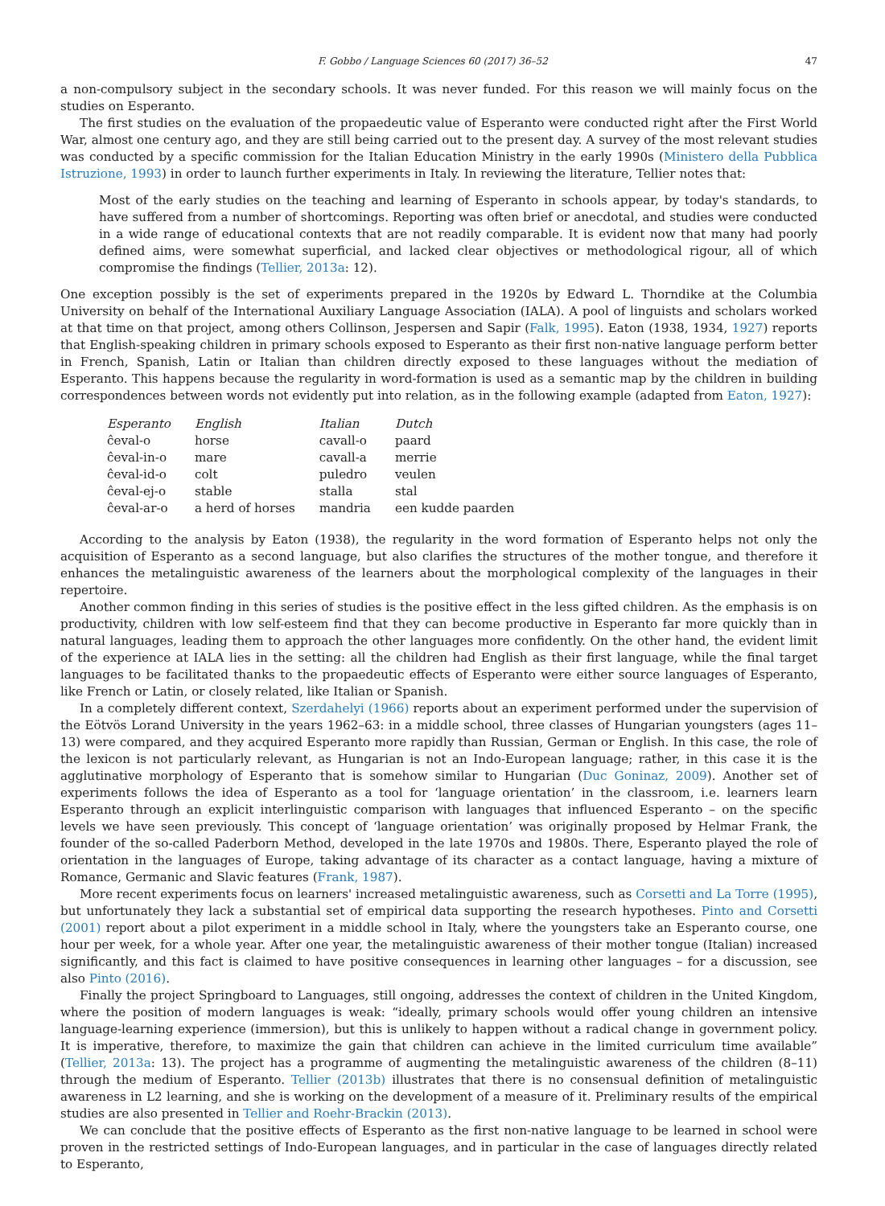F. Gobbo / Language Sciences 60 (2017) 36–52 47
a non-compulsory subject in the secondary schools. It was never funded. For this reason we will mainly focus on the studies on Esperanto.
The first studies on the evaluation of the propaedeutic value of Esperanto were conducted right after the First World War, almost one century ago, and they are still being carried out to the present day. A survey of the most relevant studies was conducted by a specific commission for the Italian Education Ministry in the early 1990s (Ministero della Pubblica Istruzione, 1993) in order to launch further experiments in Italy. In reviewing the literature, Tellier notes that:
Most of the early studies on the teaching and learning of Esperanto in schools appear, by today's standards, to have suffered from a number of shortcomings. Reporting was often brief or anecdotal, and studies were conducted in a wide range of educational contexts that are not readily comparable. It is evident now that many had poorly defined aims, were somewhat superficial, and lacked clear objectives or methodological rigour, all of which compromise the findings (Tellier, 2013a: 12).
One exception possibly is the set of experiments prepared in the 1920s by Edward L. Thorndike at the Columbia University on behalf of the International Auxiliary Language Association (IALA). A pool of linguists and scholars worked at that time on that project, among others Collinson, Jespersen and Sapir (Falk, 1995). Eaton (1938, 1934, 1927) reports that English-speaking children in primary schools exposed to Esperanto as their first non-native language perform better in French, Spanish, Latin or Italian than children directly exposed to these languages without the mediation of Esperanto. This happens because the regularity in word-formation is used as a semantic map by the children in building correspondences between words not evidently put into relation, as in the following example (adapted from Eaton, 1927):
| Esperanto | English | Italian | Dutch |
| --- | --- | --- | --- |
| ĉeval-o | horse | cavall-o | paard |
| ĉeval-in-o | mare | cavall-a | merrie |
| ĉeval-id-o | colt | puledro | veulen |
| ĉeval-ej-o | stable | stalla | stal |
| ĉeval-ar-o | a herd of horses | mandria | een kudde paarden |
According to the analysis by Eaton (1938), the regularity in the word formation of Esperanto helps not only the acquisition of Esperanto as a second language, but also clarifies the structures of the mother tongue, and therefore it enhances the metalinguistic awareness of the learners about the morphological complexity of the languages in their repertoire.
Another common finding in this series of studies is the positive effect in the less gifted children. As the emphasis is on productivity, children with low self-esteem find that they can become productive in Esperanto far more quickly than in natural languages, leading them to approach the other languages more confidently. On the other hand, the evident limit of the experience at IALA lies in the setting: all the children had English as their first language, while the final target languages to be facilitated thanks to the propaedeutic effects of Esperanto were either source languages of Esperanto, like French or Latin, or closely related, like Italian or Spanish.
In a completely different context, Szerdahelyi (1966) reports about an experiment performed under the supervision of the Eötvös Lorand University in the years 1962–63: in a middle school, three classes of Hungarian youngsters (ages 11–13) were compared, and they acquired Esperanto more rapidly than Russian, German or English. In this case, the role of the lexicon is not particularly relevant, as Hungarian is not an Indo-European language; rather, in this case it is the agglutinative morphology of Esperanto that is somehow similar to Hungarian (Duc Goninaz, 2009). Another set of experiments follows the idea of Esperanto as a tool for ‘language orientation’ in the classroom, i.e. learners learn Esperanto through an explicit interlinguistic comparison with languages that influenced Esperanto – on the specific levels we have seen previously. This concept of ‘language orientation’ was originally proposed by Helmar Frank, the founder of the so-called Paderborn Method, developed in the late 1970s and 1980s. There, Esperanto played the role of orientation in the languages of Europe, taking advantage of its character as a contact language, having a mixture of Romance, Germanic and Slavic features (Frank, 1987).
More recent experiments focus on learners' increased metalinguistic awareness, such as Corsetti and La Torre (1995), but unfortunately they lack a substantial set of empirical data supporting the research hypotheses. Pinto and Corsetti (2001) report about a pilot experiment in a middle school in Italy, where the youngsters take an Esperanto course, one hour per week, for a whole year. After one year, the metalinguistic awareness of their mother tongue (Italian) increased significantly, and this fact is claimed to have positive consequences in learning other languages – for a discussion, see also Pinto (2016).
Finally the project Springboard to Languages, still ongoing, addresses the context of children in the United Kingdom, where the position of modern languages is weak: “ideally, primary schools would offer young children an intensive language-learning experience (immersion), but this is unlikely to happen without a radical change in government policy. It is imperative, therefore, to maximize the gain that children can achieve in the limited curriculum time available” (Tellier, 2013a: 13). The project has a programme of augmenting the metalinguistic awareness of the children (8–11) through the medium of Esperanto. Tellier (2013b) illustrates that there is no consensual definition of metalinguistic awareness in L2 learning, and she is working on the development of a measure of it. Preliminary results of the empirical studies are also presented in Tellier and Roehr-Brackin (2013).
We can conclude that the positive effects of Esperanto as the first non-native language to be learned in school were proven in the restricted settings of Indo-European languages, and in particular in the case of languages directly related to Esperanto,